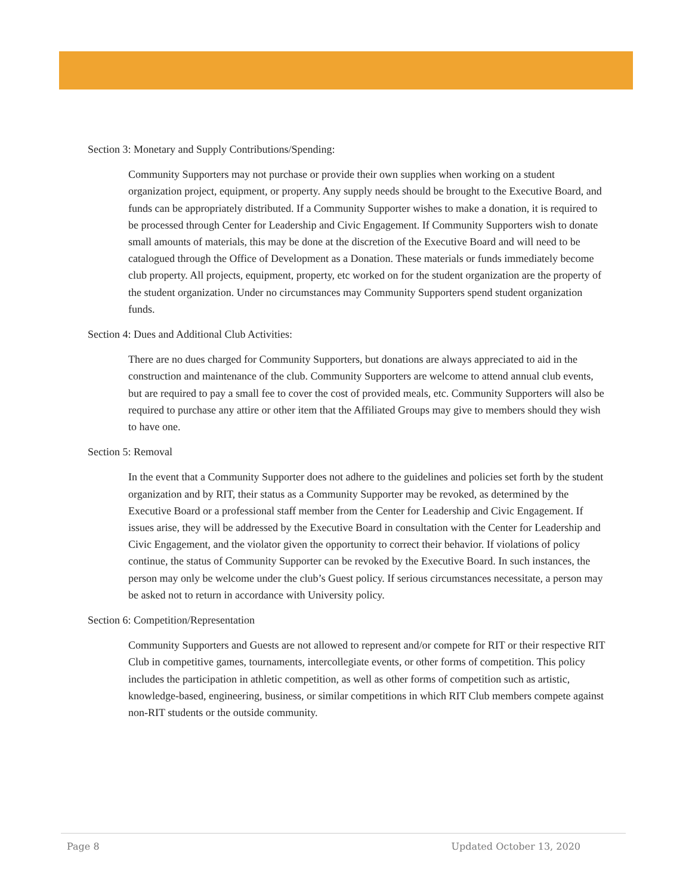Section 3: Monetary and Supply Contributions/Spending:
Community Supporters may not purchase or provide their own supplies when working on a student organization project, equipment, or property. Any supply needs should be brought to the Executive Board, and funds can be appropriately distributed. If a Community Supporter wishes to make a donation, it is required to be processed through Center for Leadership and Civic Engagement. If Community Supporters wish to donate small amounts of materials, this may be done at the discretion of the Executive Board and will need to be catalogued through the Office of Development as a Donation. These materials or funds immediately become club property. All projects, equipment, property, etc worked on for the student organization are the property of the student organization. Under no circumstances may Community Supporters spend student organization funds.
Section 4: Dues and Additional Club Activities:
There are no dues charged for Community Supporters, but donations are always appreciated to aid in the construction and maintenance of the club. Community Supporters are welcome to attend annual club events, but are required to pay a small fee to cover the cost of provided meals, etc. Community Supporters will also be required to purchase any attire or other item that the Affiliated Groups may give to members should they wish to have one.
Section 5: Removal
In the event that a Community Supporter does not adhere to the guidelines and policies set forth by the student organization and by RIT, their status as a Community Supporter may be revoked, as determined by the Executive Board or a professional staff member from the Center for Leadership and Civic Engagement. If issues arise, they will be addressed by the Executive Board in consultation with the Center for Leadership and Civic Engagement, and the violator given the opportunity to correct their behavior. If violations of policy continue, the status of Community Supporter can be revoked by the Executive Board. In such instances, the person may only be welcome under the club’s Guest policy. If serious circumstances necessitate, a person may be asked not to return in accordance with University policy.
Section 6: Competition/Representation
Community Supporters and Guests are not allowed to represent and/or compete for RIT or their respective RIT Club in competitive games, tournaments, intercollegiate events, or other forms of competition. This policy includes the participation in athletic competition, as well as other forms of competition such as artistic, knowledge-based, engineering, business, or similar competitions in which RIT Club members compete against non-RIT students or the outside community.
Page 8 Updated October 13, 2020